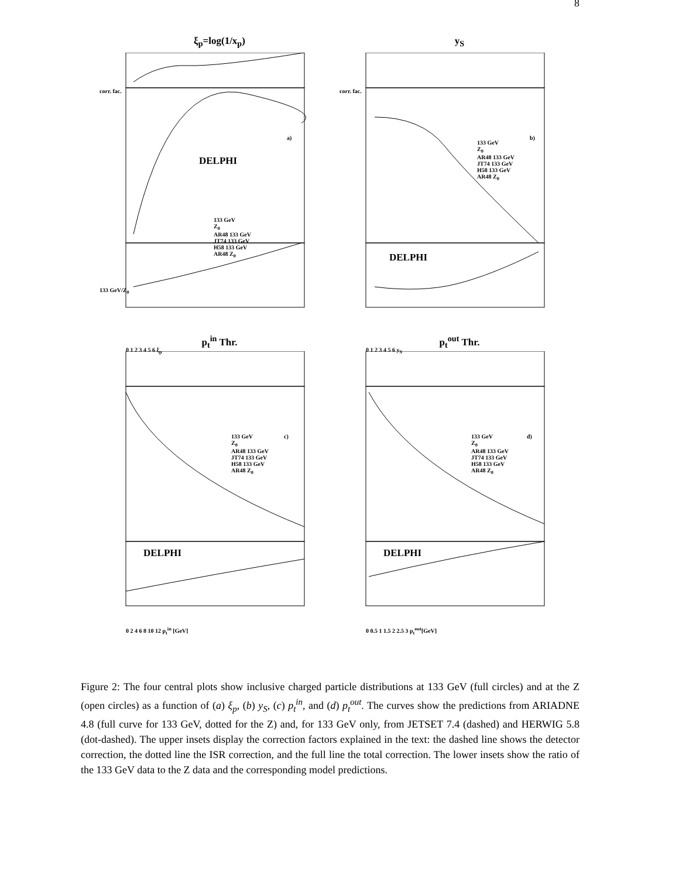8
ξ<sub>p</sub>=log(1/x<sub>p</sub>)
DELPHI
a)
133 GeV
Z<sub>0</sub>
AR48 133 GeV
JT74 133 GeV
H58 133 GeV
AR48 Z<sub>0</sub>
corr. fac.
133 GeV/Z<sub>0</sub>
0 1 2 3 4 5 6 ξ<sub>p</sub>
y<sub>S</sub>
DELPHI
b)
133 GeV
Z<sub>0</sub>
AR48 133 GeV
JT74 133 GeV
H58 133 GeV
AR48 Z<sub>0</sub>
corr. fac.
0 1 2 3 4 5 6 y<sub>S</sub>
p<sub>t</sub><sup>in</sup> Thr.
DELPHI
c)
133 GeV
Z<sub>0</sub>
AR48 133 GeV
JT74 133 GeV
H58 133 GeV
AR48 Z<sub>0</sub>
0 2 4 6 8 10 12 p<sub>t</sub><sup>in</sup> [GeV]
p<sub>t</sub><sup>out</sup> Thr.
DELPHI
d)
133 GeV
Z<sub>0</sub>
AR48 133 GeV
JT74 133 GeV
H58 133 GeV
AR48 Z<sub>0</sub>
0 0.5 1 1.5 2 2.5 3 p<sub>t</sub><sup>out</sup>[GeV]
Figure 2: The four central plots show inclusive charged particle distributions at 133 GeV (full circles) and at the Z (open circles) as a function of (a) ξ<sub>p</sub>, (b) y<sub>S</sub>, (c) p<sub>t</sub><sup>in</sup>, and (d) p<sub>t</sub><sup>out</sup>. The curves show the predictions from ARIADNE 4.8 (full curve for 133 GeV, dotted for the Z) and, for 133 GeV only, from JETSET 7.4 (dashed) and HERWIG 5.8 (dot-dashed). The upper insets display the correction factors explained in the text: the dashed line shows the detector correction, the dotted line the ISR correction, and the full line the total correction. The lower insets show the ratio of the 133 GeV data to the Z data and the corresponding model predictions.